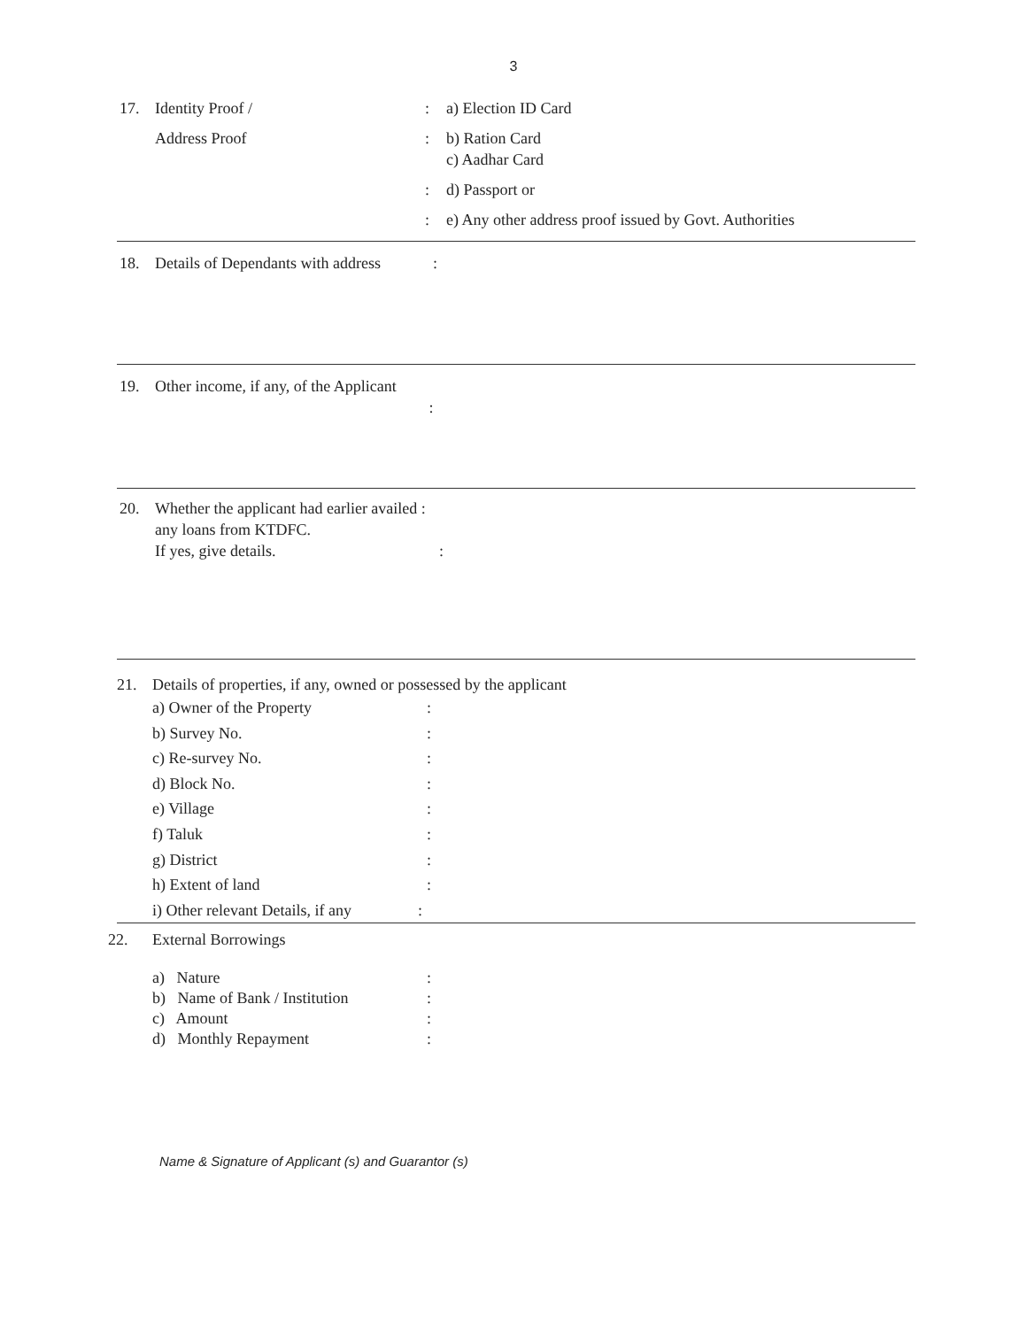3
17. Identity Proof / : a) Election ID Card
Address Proof : b) Ration Card
c) Aadhar Card
: d) Passport or
: e) Any other address proof issued by Govt. Authorities
18. Details of Dependants with address
:
19. Other income, if any, of the Applicant
:
20. Whether the applicant had earlier availed :
any loans from KTDFC.
If yes, give details. :
21. Details of properties, if any, owned or possessed by the applicant
a) Owner of the Property :
b) Survey No. :
c) Re-survey No. :
d) Block No. :
e) Village :
f) Taluk :
g) District :
h) Extent of land :
i) Other relevant Details, if any
:
22. External Borrowings
a) Nature :
b) Name of Bank / Institution
:
c) Amount :
d) Monthly Repayment :
Name & Signature of Applicant (s) and Guarantor (s)